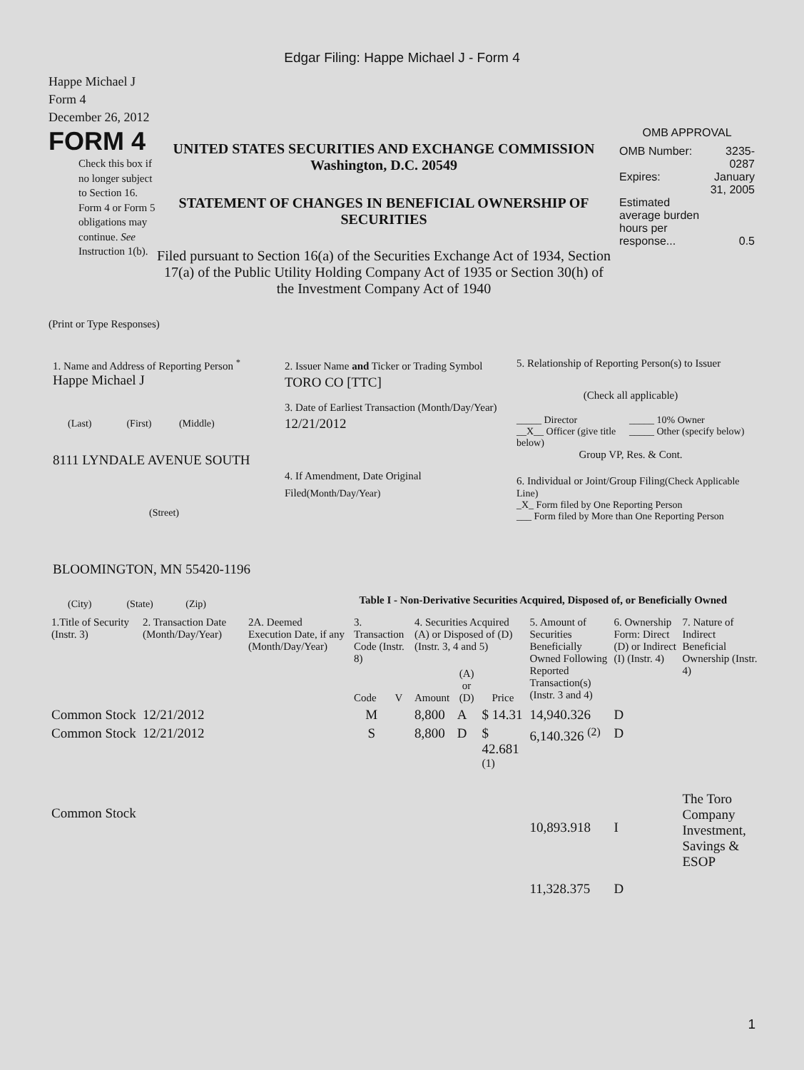Edgar Filing: Happe Michael J - Form 4
Happe Michael J
Form 4
December 26, 2012
FORM 4
Check this box if no longer subject to Section 16. Form 4 or Form 5 obligations may continue. See Instruction 1(b).
UNITED STATES SECURITIES AND EXCHANGE COMMISSION
Washington, D.C. 20549
STATEMENT OF CHANGES IN BENEFICIAL OWNERSHIP OF SECURITIES
Filed pursuant to Section 16(a) of the Securities Exchange Act of 1934, Section 17(a) of the Public Utility Holding Company Act of 1935 or Section 30(h) of the Investment Company Act of 1940
OMB APPROVAL
| OMB Number: | 3235-0287 |
| Expires: | January 31, 2005 |
| Estimated average burden hours per response... | 0.5 |
(Print or Type Responses)
1. Name and Address of Reporting Person <sup>*</sup>
Happe Michael J
(Last) (First) (Middle)
8111 LYNDALE AVENUE SOUTH
(Street)
BLOOMINGTON, MN 55420-1196
(City) (State) (Zip)
2. Issuer Name and Ticker or Trading Symbol
TORO CO [TTC]
3. Date of Earliest Transaction (Month/Day/Year)
12/21/2012
4. If Amendment, Date Original Filed(Month/Day/Year)
5. Relationship of Reporting Person(s) to Issuer
(Check all applicable)
_____ Director
__X__ Officer (give title below)
_____ 10% Owner
_____ Other (specify below)
Group VP, Res. & Cont.
6. Individual or Joint/Group Filing(Check Applicable Line)
_X_ Form filed by One Reporting Person
___ Form filed by More than One Reporting Person
Table I - Non-Derivative Securities Acquired, Disposed of, or Beneficially Owned
| 1.Title of Security (Instr. 3) | 2. Transaction Date (Month/Day/Year) | 2A. Deemed Execution Date, if any (Month/Day/Year) | 3. Transaction Code (Instr. 8) | | 4. Securities Acquired (A) or Disposed of (D) (Instr. 3, 4 and 5) | | | 5. Amount of Securities Beneficially Owned Following Reported Transaction(s) (Instr. 3 and 4) | 6. Ownership Form: Direct (D) or Indirect (I) (Instr. 4) | 7. Nature of Indirect Beneficial Ownership (Instr. 4) |
| --- | --- | --- | --- | --- | --- | --- | --- | --- | --- | --- |
| | | | Code | V | Amount | (A) or (D) | Price | | | |
| Common Stock | 12/21/2012 | | M | | 8,800 | A | $ 14.31 | 14,940.326 | D | |
| Common Stock | 12/21/2012 | | S | | 8,800 | D | $ 42.681 <sup>(1)</sup> | 6,140.326 <sup>(2)</sup> | D | |
| Common Stock | | | | | | | | 10,893.918 | I | The Toro Company Investment, Savings & ESOP |
| | | | | | | | | 11,328.375 | D | |
1